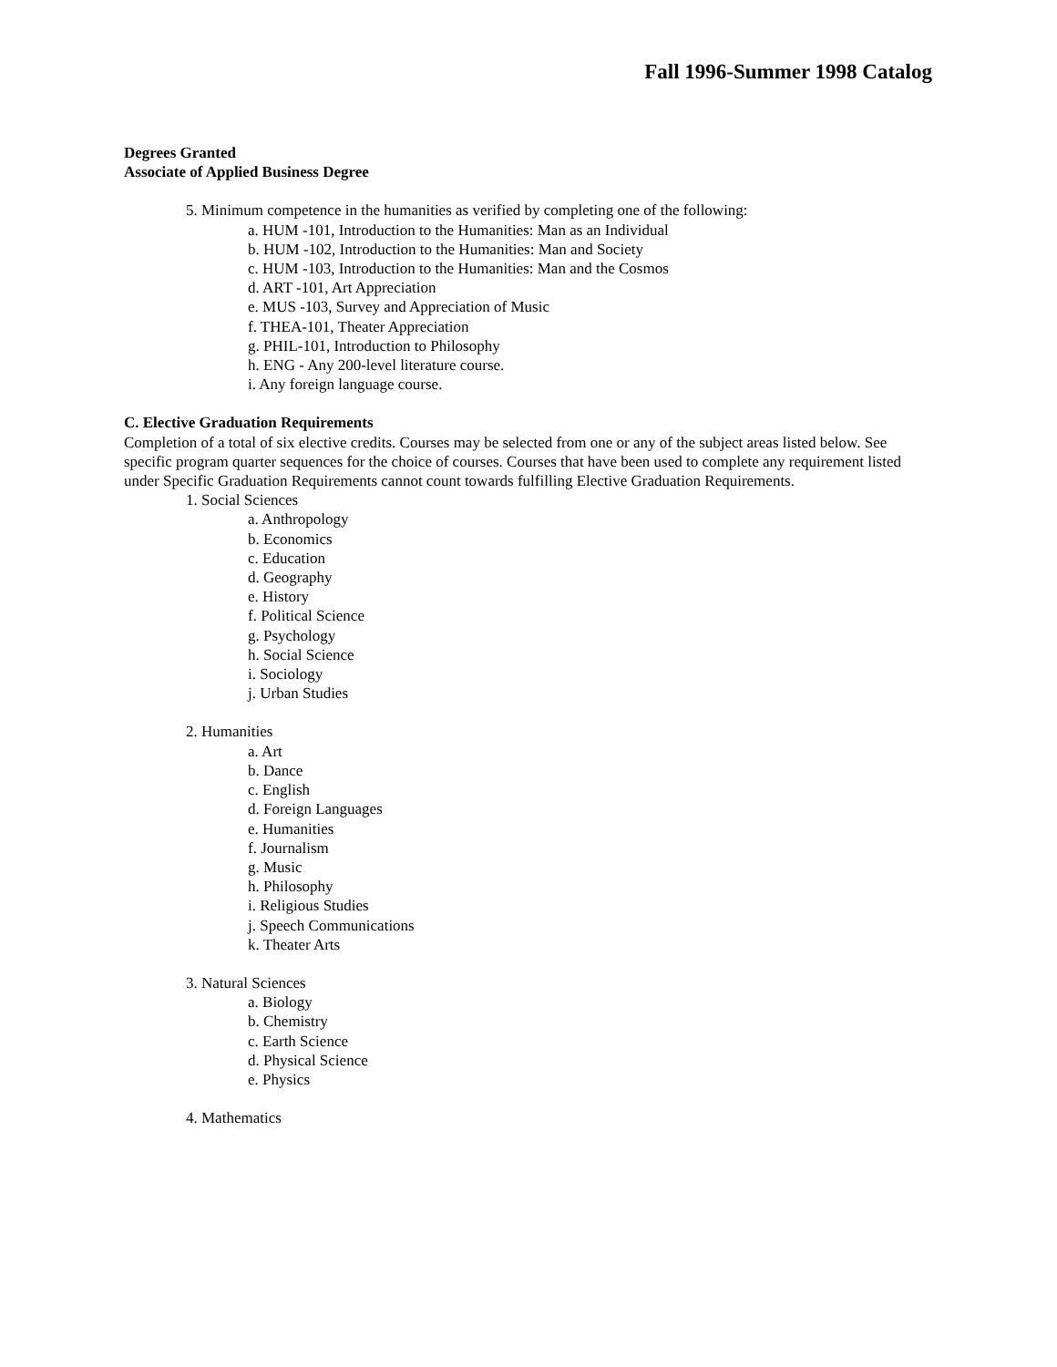Fall 1996-Summer 1998 Catalog
Degrees Granted
Associate of Applied Business Degree
5. Minimum competence in the humanities as verified by completing one of the following:
a. HUM -101, Introduction to the Humanities: Man as an Individual
b. HUM -102, Introduction to the Humanities: Man and Society
c. HUM -103, Introduction to the Humanities: Man and the Cosmos
d. ART -101, Art Appreciation
e. MUS -103, Survey and Appreciation of Music
f. THEA-101, Theater Appreciation
g. PHIL-101, Introduction to Philosophy
h. ENG - Any 200-level literature course.
i. Any foreign language course.
C. Elective Graduation Requirements
Completion of a total of six elective credits. Courses may be selected from one or any of the subject areas listed below. See specific program quarter sequences for the choice of courses. Courses that have been used to complete any requirement listed under Specific Graduation Requirements cannot count towards fulfilling Elective Graduation Requirements.
1. Social Sciences
a. Anthropology
b. Economics
c. Education
d. Geography
e. History
f. Political Science
g. Psychology
h. Social Science
i. Sociology
j. Urban Studies
2. Humanities
a. Art
b. Dance
c. English
d. Foreign Languages
e. Humanities
f. Journalism
g. Music
h. Philosophy
i. Religious Studies
j. Speech Communications
k. Theater Arts
3. Natural Sciences
a. Biology
b. Chemistry
c. Earth Science
d. Physical Science
e. Physics
4. Mathematics